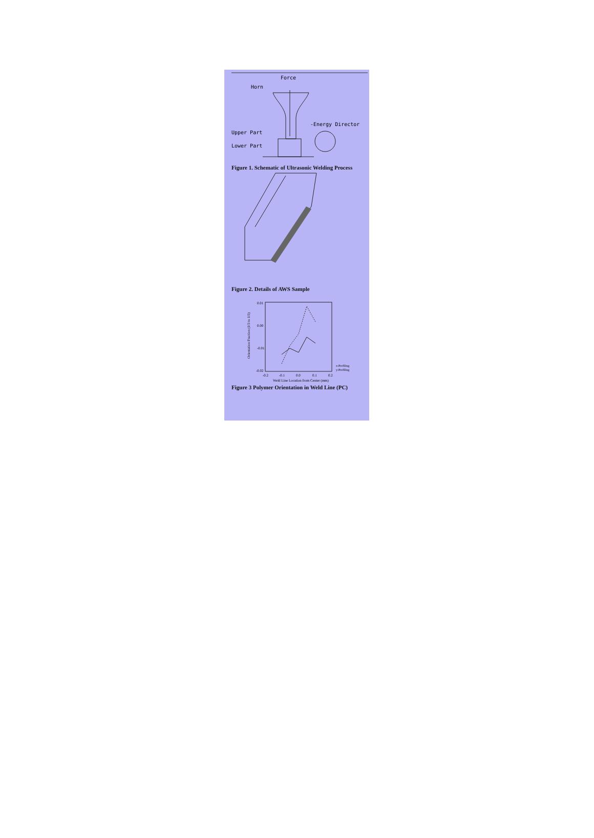Force
Horn
-Energy Director
Upper Part
Lower Part
Figure 1. Schematic of Ultrasonic Welding Process
Figure 2. Details of AWS Sample
0.01
0.00
-0.01
-0.02
-0.2
-0.1
0.0
0.1
0.2
Weld Line Location from Center (mm)
Orientation Fraction (1/3 to 1/3)
x-Profiling
y-Profiling
Figure 3 Polymer Orientation in Weld Line (PC)